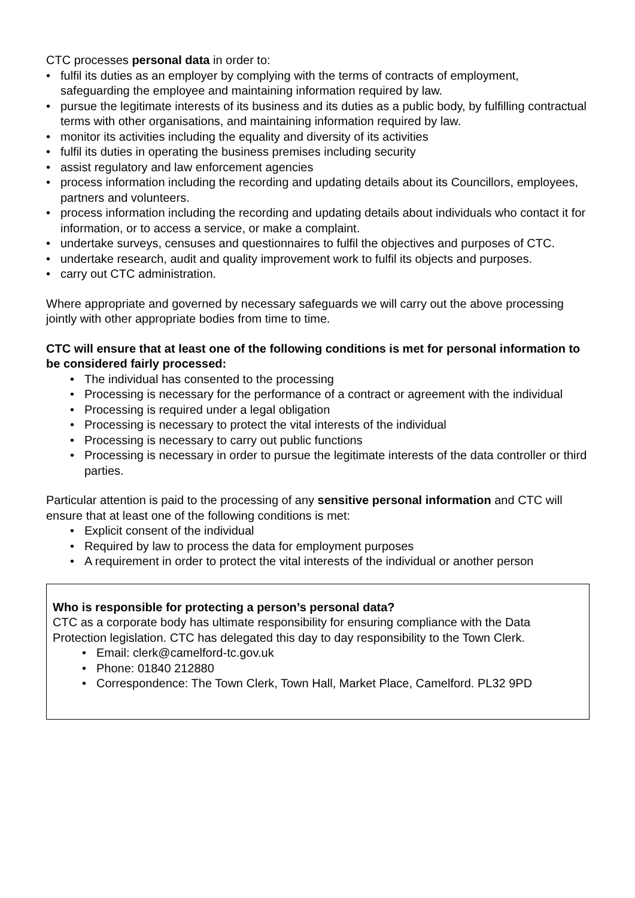CTC processes personal data in order to:
• fulfil its duties as an employer by complying with the terms of contracts of employment, safeguarding the employee and maintaining information required by law.
• pursue the legitimate interests of its business and its duties as a public body, by fulfilling contractual terms with other organisations, and maintaining information required by law.
• monitor its activities including the equality and diversity of its activities
• fulfil its duties in operating the business premises including security
• assist regulatory and law enforcement agencies
• process information including the recording and updating details about its Councillors, employees, partners and volunteers.
• process information including the recording and updating details about individuals who contact it for information, or to access a service, or make a complaint.
• undertake surveys, censuses and questionnaires to fulfil the objectives and purposes of CTC.
• undertake research, audit and quality improvement work to fulfil its objects and purposes.
• carry out CTC administration.
Where appropriate and governed by necessary safeguards we will carry out the above processing jointly with other appropriate bodies from time to time.
CTC will ensure that at least one of the following conditions is met for personal information to be considered fairly processed:
• The individual has consented to the processing
• Processing is necessary for the performance of a contract or agreement with the individual
• Processing is required under a legal obligation
• Processing is necessary to protect the vital interests of the individual
• Processing is necessary to carry out public functions
• Processing is necessary in order to pursue the legitimate interests of the data controller or third parties.
Particular attention is paid to the processing of any sensitive personal information and CTC will ensure that at least one of the following conditions is met:
• Explicit consent of the individual
• Required by law to process the data for employment purposes
• A requirement in order to protect the vital interests of the individual or another person
Who is responsible for protecting a person’s personal data?
CTC as a corporate body has ultimate responsibility for ensuring compliance with the Data Protection legislation. CTC has delegated this day to day responsibility to the Town Clerk.
• Email: clerk@camelford-tc.gov.uk
• Phone: 01840 212880
• Correspondence: The Town Clerk, Town Hall, Market Place, Camelford. PL32 9PD